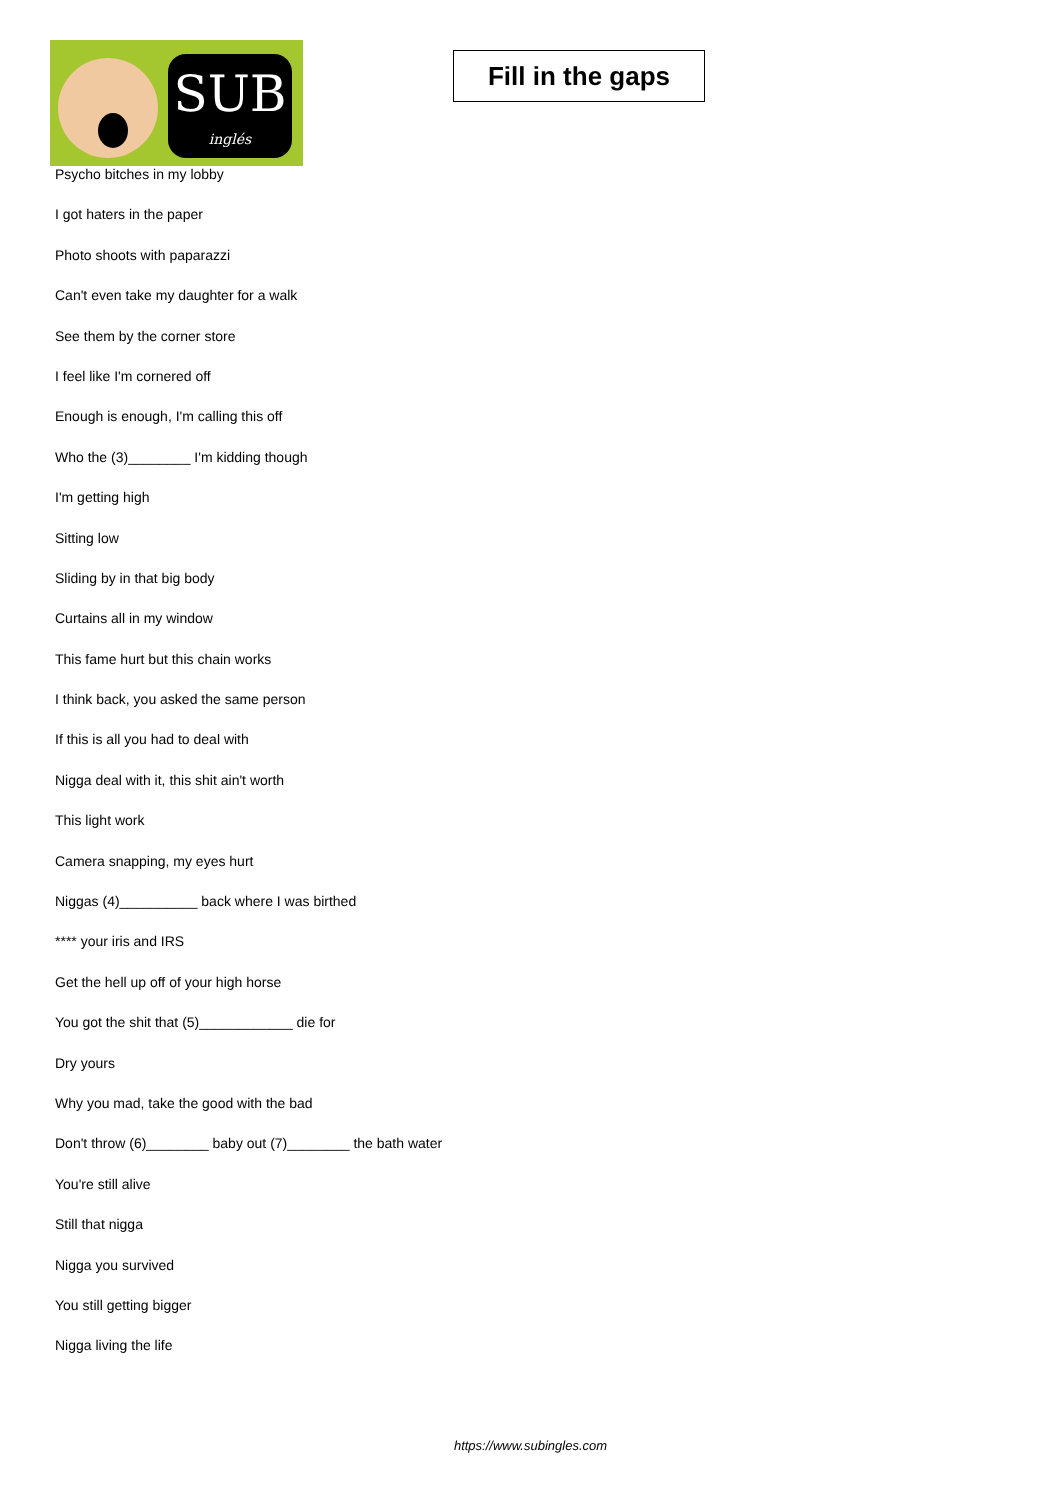SUB
inglés
Fill in the gaps
Psycho bitches in my lobby
I got haters in the paper
Photo shoots with paparazzi
Can't even take my daughter for a walk
See them by the corner store
I feel like I'm cornered off
Enough is enough, I'm calling this off
Who the (3)________ I'm kidding though
I'm getting high
Sitting low
Sliding by in that big body
Curtains all in my window
This fame hurt but this chain works
I think back, you asked the same person
If this is all you had to deal with
Nigga deal with it, this shit ain't worth
This light work
Camera snapping, my eyes hurt
Niggas (4)__________ back where I was birthed
**** your iris and IRS
Get the hell up off of your high horse
You got the shit that (5)____________ die for
Dry yours
Why you mad, take the good with the bad
Don't throw (6)________ baby out (7)________ the bath water
You're still alive
Still that nigga
Nigga you survived
You still getting bigger
Nigga living the life
https://www.subingles.com